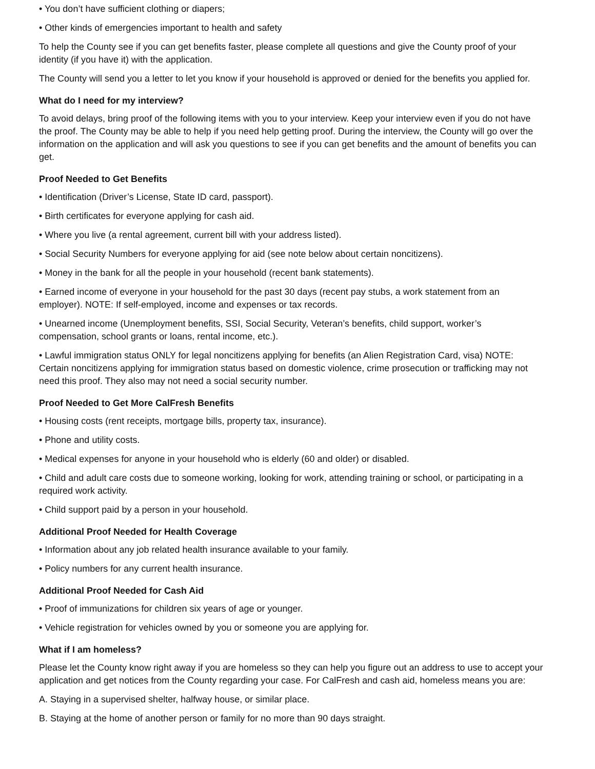• You don’t have sufficient clothing or diapers;
• Other kinds of emergencies important to health and safety
To help the County see if you can get benefits faster, please complete all questions and give the County proof of your identity (if you have it) with the application.
The County will send you a letter to let you know if your household is approved or denied for the benefits you applied for.
What do I need for my interview?
To avoid delays, bring proof of the following items with you to your interview. Keep your interview even if you do not have the proof. The County may be able to help if you need help getting proof. During the interview, the County will go over the information on the application and will ask you questions to see if you can get benefits and the amount of benefits you can get.
Proof Needed to Get Benefits
• Identification (Driver’s License, State ID card, passport).
• Birth certificates for everyone applying for cash aid.
• Where you live (a rental agreement, current bill with your address listed).
• Social Security Numbers for everyone applying for aid (see note below about certain noncitizens).
• Money in the bank for all the people in your household (recent bank statements).
• Earned income of everyone in your household for the past 30 days (recent pay stubs, a work statement from an employer). NOTE: If self-employed, income and expenses or tax records.
• Unearned income (Unemployment benefits, SSI, Social Security, Veteran’s benefits, child support, worker’s compensation, school grants or loans, rental income, etc.).
• Lawful immigration status ONLY for legal noncitizens applying for benefits (an Alien Registration Card, visa) NOTE: Certain noncitizens applying for immigration status based on domestic violence, crime prosecution or trafficking may not need this proof. They also may not need a social security number.
Proof Needed to Get More CalFresh Benefits
• Housing costs (rent receipts, mortgage bills, property tax, insurance).
• Phone and utility costs.
• Medical expenses for anyone in your household who is elderly (60 and older) or disabled.
• Child and adult care costs due to someone working, looking for work, attending training or school, or participating in a required work activity.
• Child support paid by a person in your household.
Additional Proof Needed for Health Coverage
• Information about any job related health insurance available to your family.
• Policy numbers for any current health insurance.
Additional Proof Needed for Cash Aid
• Proof of immunizations for children six years of age or younger.
• Vehicle registration for vehicles owned by you or someone you are applying for.
What if I am homeless?
Please let the County know right away if you are homeless so they can help you figure out an address to use to accept your application and get notices from the County regarding your case. For CalFresh and cash aid, homeless means you are:
A. Staying in a supervised shelter, halfway house, or similar place.
B. Staying at the home of another person or family for no more than 90 days straight.